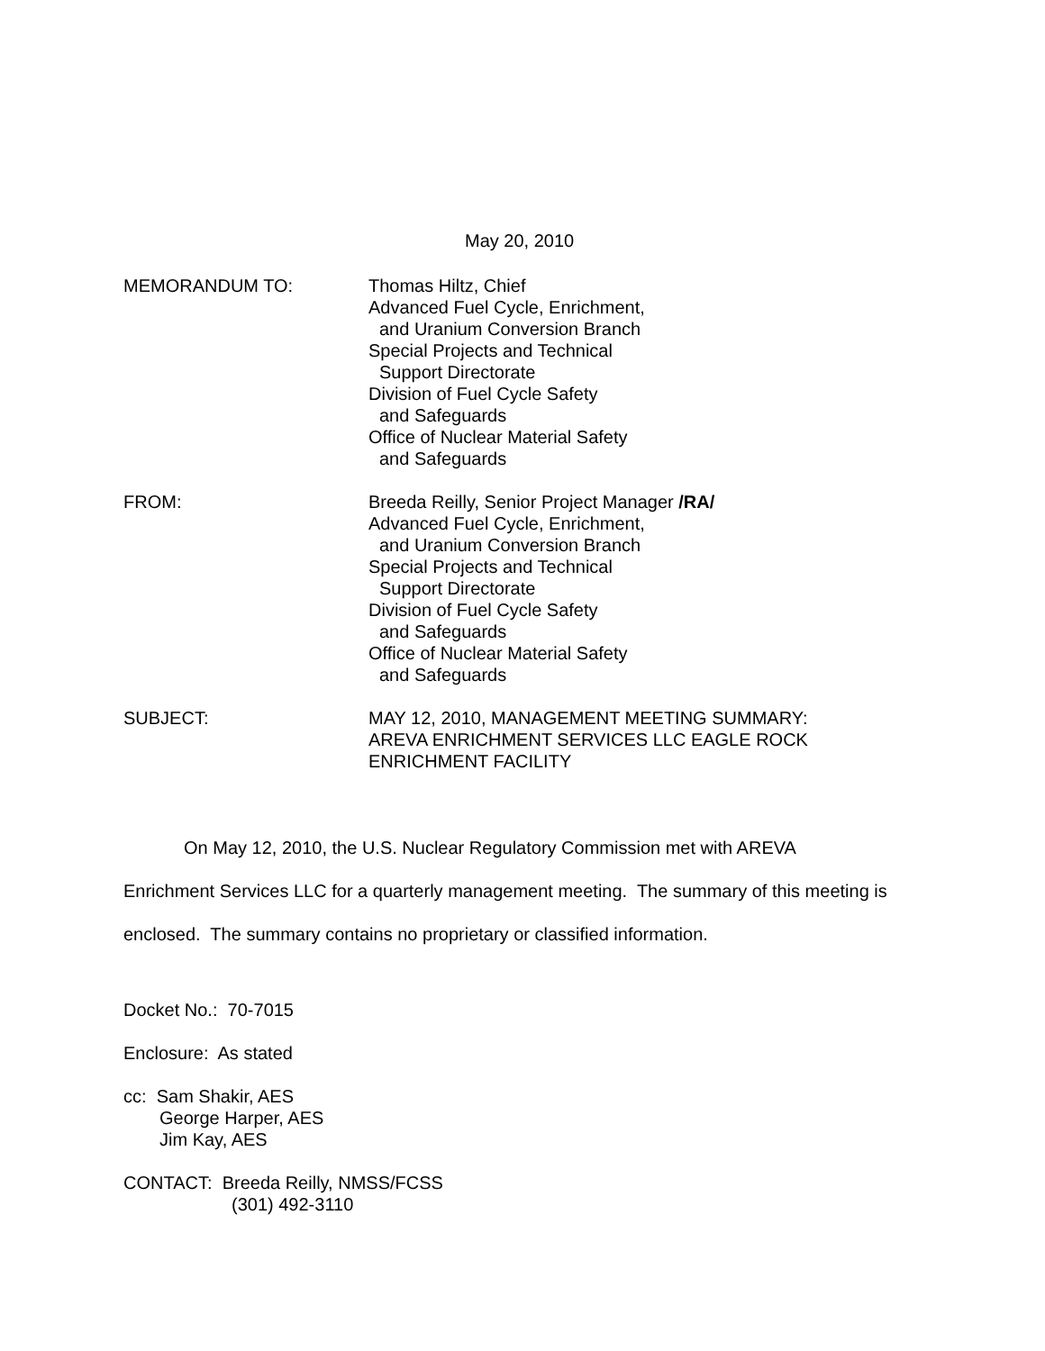May 20, 2010
MEMORANDUM TO: Thomas Hiltz, Chief
Advanced Fuel Cycle, Enrichment,
and Uranium Conversion Branch
Special Projects and Technical
Support Directorate
Division of Fuel Cycle Safety
and Safeguards
Office of Nuclear Material Safety
and Safeguards
FROM: Breeda Reilly, Senior Project Manager /RA/
Advanced Fuel Cycle, Enrichment,
and Uranium Conversion Branch
Special Projects and Technical
Support Directorate
Division of Fuel Cycle Safety
and Safeguards
Office of Nuclear Material Safety
and Safeguards
SUBJECT: MAY 12, 2010, MANAGEMENT MEETING SUMMARY:
AREVA ENRICHMENT SERVICES LLC EAGLE ROCK
ENRICHMENT FACILITY
On May 12, 2010, the U.S. Nuclear Regulatory Commission met with AREVA
Enrichment Services LLC for a quarterly management meeting. The summary of this meeting is
enclosed. The summary contains no proprietary or classified information.
Docket No.: 70-7015
Enclosure: As stated
cc: Sam Shakir, AES
George Harper, AES
Jim Kay, AES
CONTACT: Breeda Reilly, NMSS/FCSS
(301) 492-3110